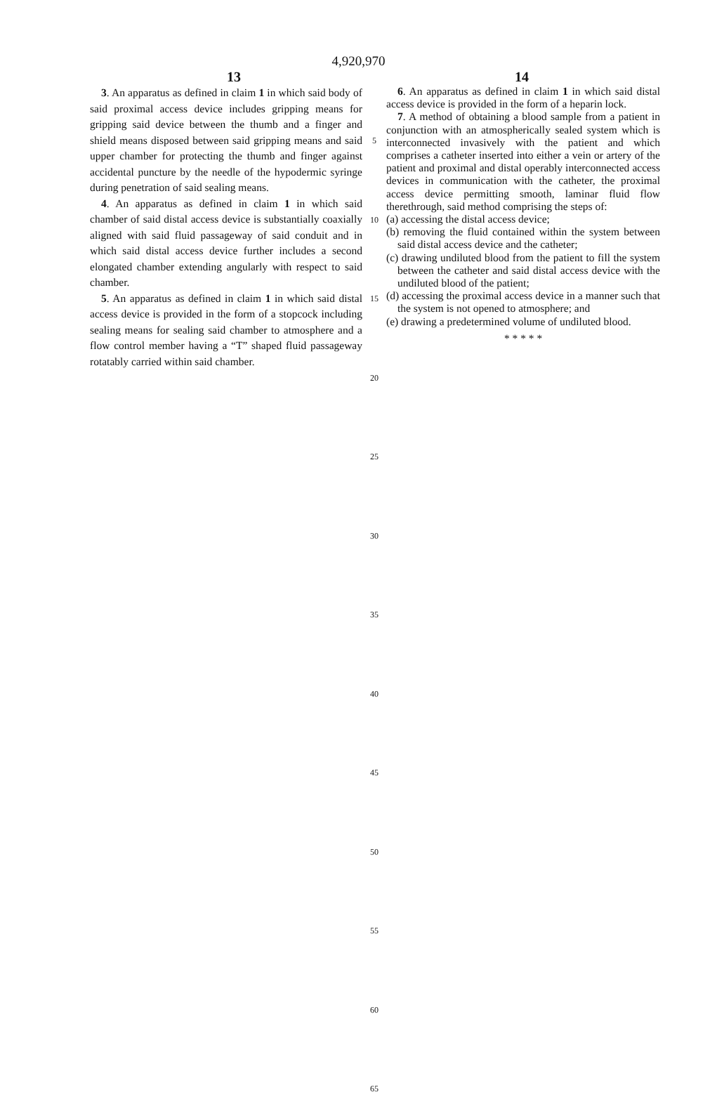4,920,970
13 14
3. An apparatus as defined in claim 1 in which said body of said proximal access device includes gripping means for gripping said device between the thumb and a finger and shield means disposed between said gripping means and said upper chamber for protecting the thumb and finger against accidental puncture by the needle of the hypodermic syringe during penetration of said sealing means.
4. An apparatus as defined in claim 1 in which said chamber of said distal access device is substantially coaxially aligned with said fluid passageway of said conduit and in which said distal access device further includes a second elongated chamber extending angularly with respect to said chamber.
5. An apparatus as defined in claim 1 in which said distal access device is provided in the form of a stopcock including sealing means for sealing said chamber to atmosphere and a flow control member having a “T” shaped fluid passageway rotatably carried within said chamber.
5
10
15
20
25
30
35
40
45
50
55
60
65
6. An apparatus as defined in claim 1 in which said distal access device is provided in the form of a heparin lock.
7. A method of obtaining a blood sample from a patient in conjunction with an atmospherically sealed system which is interconnected invasively with the patient and which comprises a catheter inserted into either a vein or artery of the patient and proximal and distal operably interconnected access devices in communication with the catheter, the proximal access device permitting smooth, laminar fluid flow therethrough, said method comprising the steps of:
(a) accessing the distal access device;
(b) removing the fluid contained within the system between said distal access device and the catheter;
(c) drawing undiluted blood from the patient to fill the system between the catheter and said distal access device with the undiluted blood of the patient;
(d) accessing the proximal access device in a manner such that the system is not opened to atmosphere; and
(e) drawing a predetermined volume of undiluted blood.
* * * * *